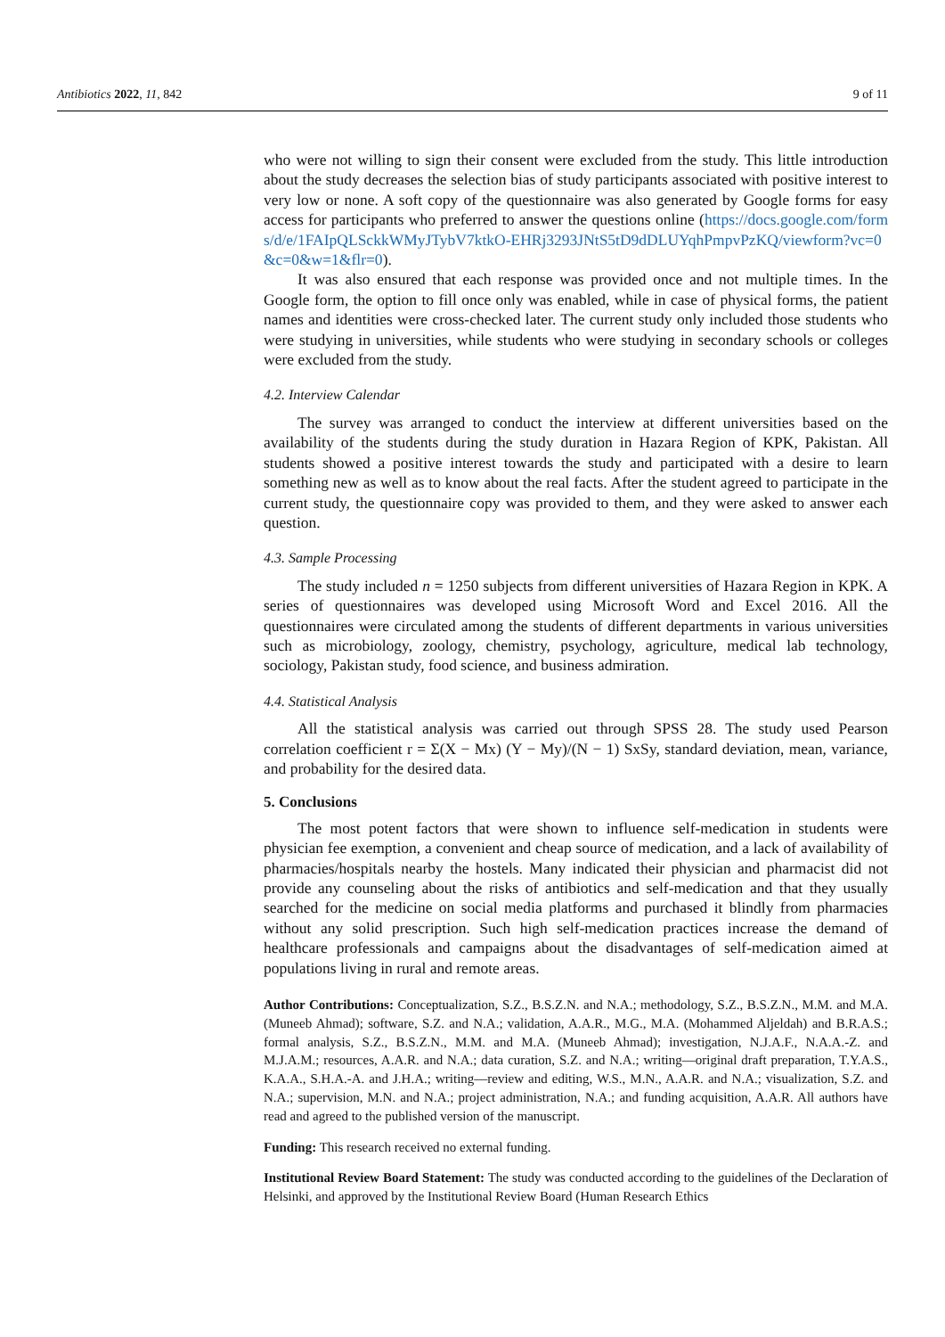Antibiotics 2022, 11, 842 9 of 11
who were not willing to sign their consent were excluded from the study. This little introduction about the study decreases the selection bias of study participants associated with positive interest to very low or none. A soft copy of the questionnaire was also generated by Google forms for easy access for participants who preferred to answer the questions online (https://docs.google.com/forms/d/e/1FAIpQLSckkWMyJTybV7ktkO-EHRj3293JNtS5tD9dDLUYqhPmpvPzKQ/viewform?vc=0&c=0&w=1&flr=0).
It was also ensured that each response was provided once and not multiple times. In the Google form, the option to fill once only was enabled, while in case of physical forms, the patient names and identities were cross-checked later. The current study only included those students who were studying in universities, while students who were studying in secondary schools or colleges were excluded from the study.
4.2. Interview Calendar
The survey was arranged to conduct the interview at different universities based on the availability of the students during the study duration in Hazara Region of KPK, Pakistan. All students showed a positive interest towards the study and participated with a desire to learn something new as well as to know about the real facts. After the student agreed to participate in the current study, the questionnaire copy was provided to them, and they were asked to answer each question.
4.3. Sample Processing
The study included n = 1250 subjects from different universities of Hazara Region in KPK. A series of questionnaires was developed using Microsoft Word and Excel 2016. All the questionnaires were circulated among the students of different departments in various universities such as microbiology, zoology, chemistry, psychology, agriculture, medical lab technology, sociology, Pakistan study, food science, and business admiration.
4.4. Statistical Analysis
All the statistical analysis was carried out through SPSS 28. The study used Pearson correlation coefficient r = Σ(X − Mx) (Y − My)/(N − 1) SxSy, standard deviation, mean, variance, and probability for the desired data.
5. Conclusions
The most potent factors that were shown to influence self-medication in students were physician fee exemption, a convenient and cheap source of medication, and a lack of availability of pharmacies/hospitals nearby the hostels. Many indicated their physician and pharmacist did not provide any counseling about the risks of antibiotics and self-medication and that they usually searched for the medicine on social media platforms and purchased it blindly from pharmacies without any solid prescription. Such high self-medication practices increase the demand of healthcare professionals and campaigns about the disadvantages of self-medication aimed at populations living in rural and remote areas.
Author Contributions: Conceptualization, S.Z., B.S.Z.N. and N.A.; methodology, S.Z., B.S.Z.N., M.M. and M.A. (Muneeb Ahmad); software, S.Z. and N.A.; validation, A.A.R., M.G., M.A. (Mohammed Aljeldah) and B.R.A.S.; formal analysis, S.Z., B.S.Z.N., M.M. and M.A. (Muneeb Ahmad); investigation, N.J.A.F., N.A.A.-Z. and M.J.A.M.; resources, A.A.R. and N.A.; data curation, S.Z. and N.A.; writing—original draft preparation, T.Y.A.S., K.A.A., S.H.A.-A. and J.H.A.; writing—review and editing, W.S., M.N., A.A.R. and N.A.; visualization, S.Z. and N.A.; supervision, M.N. and N.A.; project administration, N.A.; and funding acquisition, A.A.R. All authors have read and agreed to the published version of the manuscript.
Funding: This research received no external funding.
Institutional Review Board Statement: The study was conducted according to the guidelines of the Declaration of Helsinki, and approved by the Institutional Review Board (Human Research Ethics